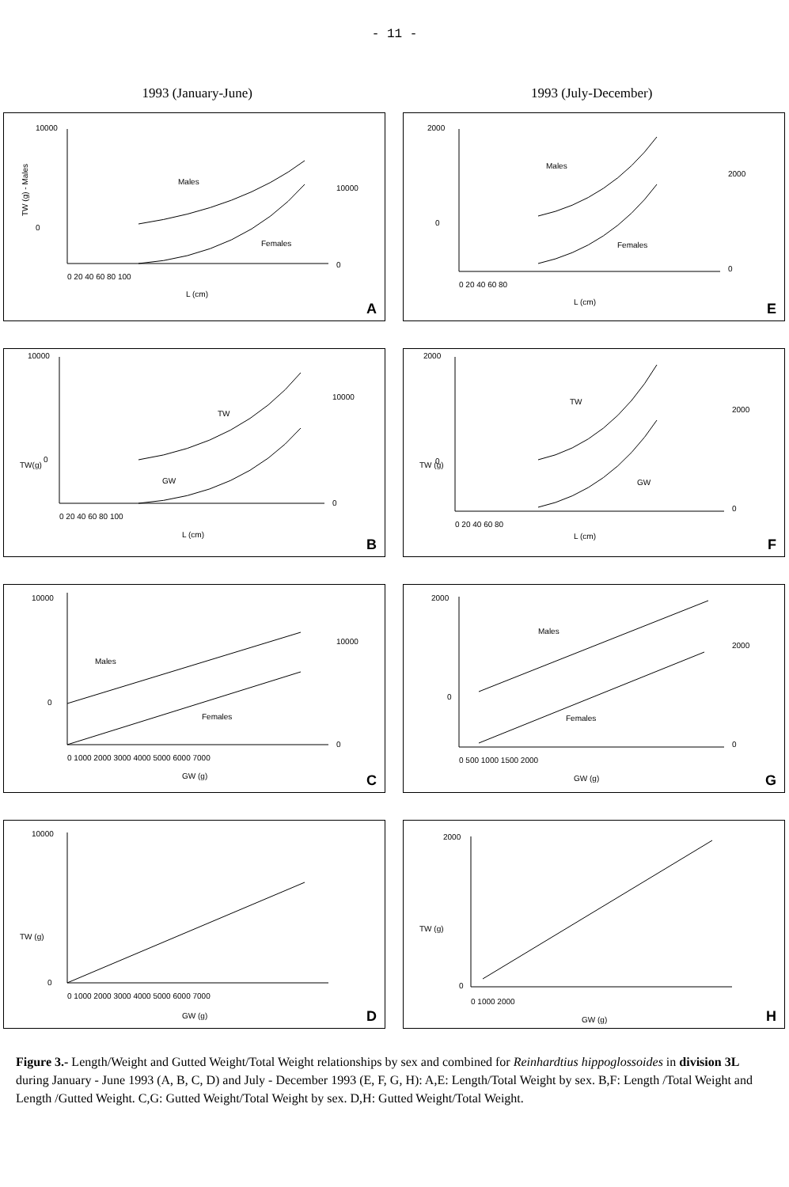- 11 -
1993 (January-June) 1993 (July-December)
Males
Females
10000
0
10000
0
0 20 40 60 80 100
L (cm)
TW (g) - Males
A
Males
Females
2000
0
2000
0
0 20 40 60 80
L (cm)
E
TW
GW
10000
0
10000
0
0 20 40 60 80 100
L (cm)
TW(g)
B
TW
GW
2000
0
2000
0
0 20 40 60 80
L (cm)
TW (g)
F
Males
Females
10000
0
10000
0
0 1000 2000 3000 4000 5000 6000 7000
GW (g)
C
Males
Females
2000
0
2000
0
0 500 1000 1500 2000
GW (g)
G
10000
0
0 1000 2000 3000 4000 5000 6000 7000
GW (g)
TW (g)
D
2000
0
0 1000 2000
GW (g)
TW (g)
H
Figure 3.- Length/Weight and Gutted Weight/Total Weight relationships by sex and combined for Reinhardtius hippoglossoides in division 3L during January - June 1993 (A, B, C, D) and July - December 1993 (E, F, G, H): A,E: Length/Total Weight by sex. B,F: Length /Total Weight and Length /Gutted Weight. C,G: Gutted Weight/Total Weight by sex. D,H: Gutted Weight/Total Weight.